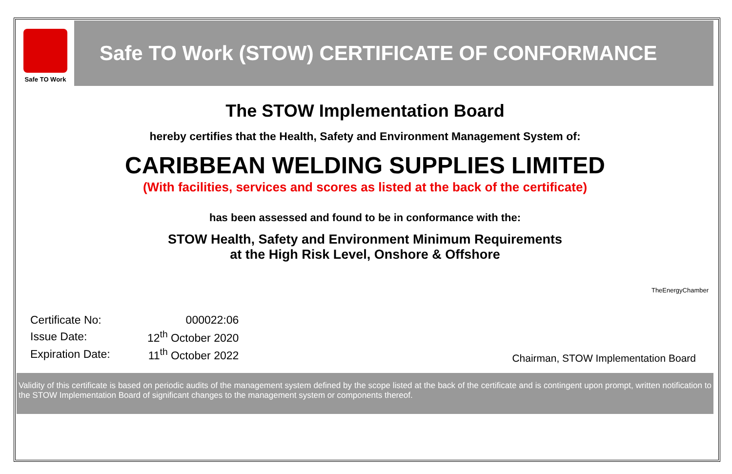Safe TO Work
Safe TO Work (STOW) CERTIFICATE OF CONFORMANCE
The STOW Implementation Board
hereby certifies that the Health, Safety and Environment Management System of:
CARIBBEAN WELDING SUPPLIES LIMITED
(With facilities, services and scores as listed at the back of the certificate)
has been assessed and found to be in conformance with the:
STOW Health, Safety and Environment Minimum Requirements
at the High Risk Level, Onshore & Offshore
TheEnergyChamber
| Certificate No: | 000022:06 |
| Issue Date: | 12<sup>th</sup> October 2020 |
| Expiration Date: | 11<sup>th</sup> October 2022 |
Chairman, STOW Implementation Board
Validity of this certificate is based on periodic audits of the management system defined by the scope listed at the back of the certificate and is contingent upon prompt, written notification to the STOW Implementation Board of significant changes to the management system or components thereof.